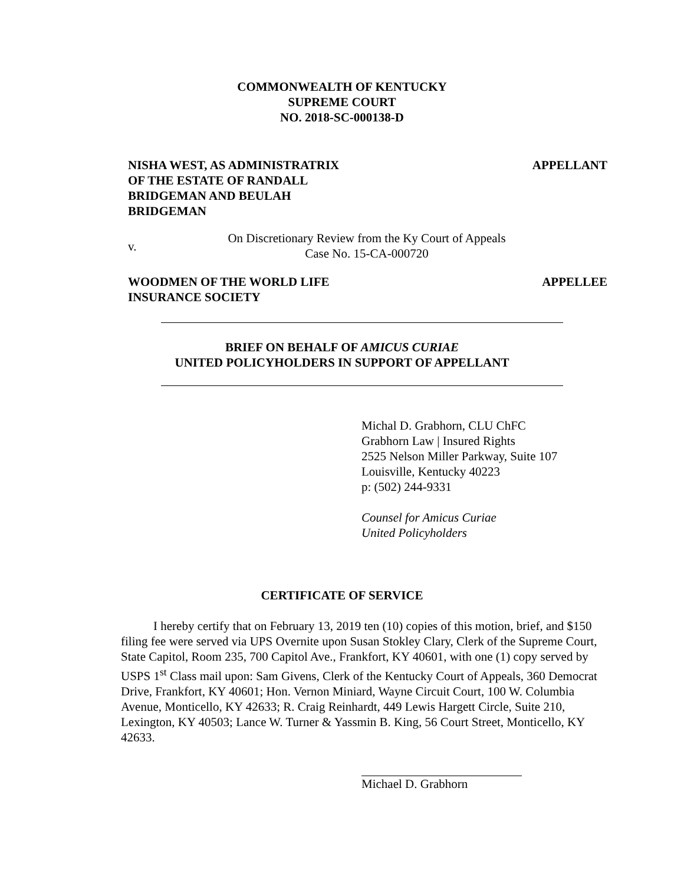COMMONWEALTH OF KENTUCKY
SUPREME COURT
NO. 2018-SC-000138-D
NISHA WEST, AS ADMINISTRATRIX
OF THE ESTATE OF RANDALL
BRIDGEMAN AND BEULAH
BRIDGEMAN
APPELLANT
v.
On Discretionary Review from the Ky Court of Appeals
Case No. 15-CA-000720
WOODMEN OF THE WORLD LIFE
INSURANCE SOCIETY
APPELLEE
BRIEF ON BEHALF OF AMICUS CURIAE
UNITED POLICYHOLDERS IN SUPPORT OF APPELLANT
Michal D. Grabhorn, CLU ChFC
Grabhorn Law | Insured Rights
2525 Nelson Miller Parkway, Suite 107
Louisville, Kentucky 40223
p: (502) 244-9331
Counsel for Amicus Curiae
United Policyholders
CERTIFICATE OF SERVICE
I hereby certify that on February 13, 2019 ten (10) copies of this motion, brief, and $150 filing fee were served via UPS Overnite upon Susan Stokley Clary, Clerk of the Supreme Court, State Capitol, Room 235, 700 Capitol Ave., Frankfort, KY 40601, with one (1) copy served by USPS 1<sup>st</sup> Class mail upon: Sam Givens, Clerk of the Kentucky Court of Appeals, 360 Democrat Drive, Frankfort, KY 40601; Hon. Vernon Miniard, Wayne Circuit Court, 100 W. Columbia Avenue, Monticello, KY 42633; R. Craig Reinhardt, 449 Lewis Hargett Circle, Suite 210, Lexington, KY 40503; Lance W. Turner & Yassmin B. King, 56 Court Street, Monticello, KY 42633.
Michael D. Grabhorn